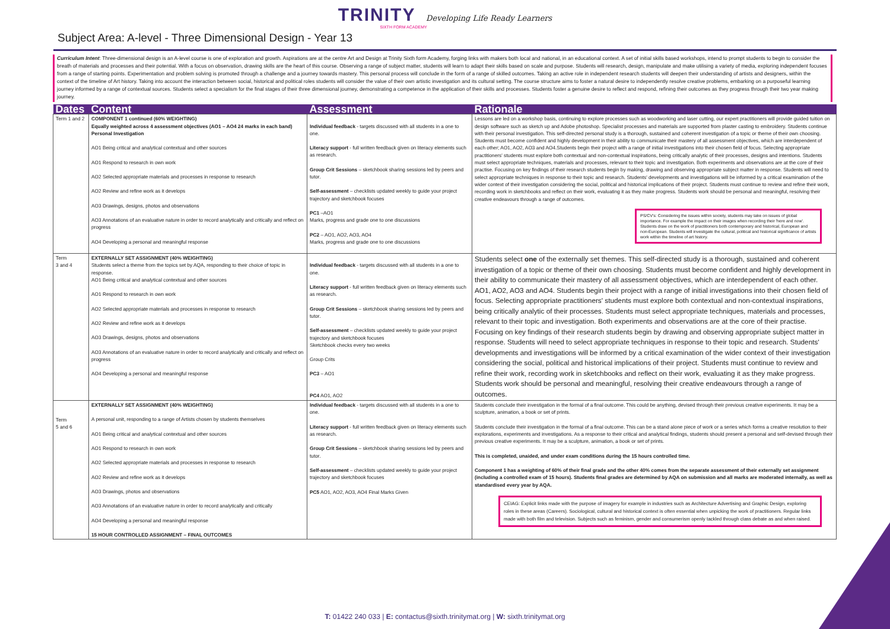TRINITY Developing Life Ready Learners
SIXTH FORM ACADEMY
Subject Area: A-level - Three Dimensional Design - Year 13
Curriculum Intent: Three-dimensional design is an A-level course is one of exploration and growth. Aspirations are at the centre Art and Design at Trinity Sixth form Academy, forging links with makers both local and national, in an educational context. A set of initial skills based workshops, intend to prompt students to begin to consider the breath of materials and processes and their potential. With a focus on observation, drawing skills are the heart of this course. Observing a range of subject matter, students will learn to adapt their skills based on scale and purpose. Students will research, design, manipulate and make utilising a variety of media, exploring independent focuses from a range of starting points. Experimentation and problem solving is promoted through a challenge and a journey towards mastery. This personal process will conclude in the form of a range of skilled outcomes. Taking an active role in independent research students will deepen their understanding of artists and designers, within the context of the timeline of Art history. Taking into account the interaction between social, historical and political roles students will consider the value of their own artistic investigation and its cultural setting. The course structure aims to foster a natural desire to independently resolve creative problems, embarking on a purposeful learning journey informed by a range of contextual sources. Students select a specialism for the final stages of their three dimensional journey, demonstrating a competence in the application of their skills and processes. Students foster a genuine desire to reflect and respond, refining their outcomes as they progress through their two year making journey.
| Dates | Content | Assessment | Rationale |
| --- | --- | --- | --- |
| Term 1 and 2 | COMPONENT 1 continued (60% WEIGHTING) Equally weighted across 4 assessment objectives (AO1 – AO4 24 marks in each band) Personal Investigation AO1 Being critical and analytical contextual and other sources AO1 Respond to research in own work AO2 Selected appropriate materials and processes in response to research AO2 Review and refine work as it develops AO3 Drawings, designs, photos and observations AO3 Annotations of an evaluative nature in order to record analytically and critically and reflect on progress AO4 Developing a personal and meaningful response | Individual feedback - targets discussed with all students in a one to one. Literacy support - full written feedback given on literacy elements such as research. Group Crit Sessions – sketchbook sharing sessions led by peers and tutor. Self-assessment – checklists updated weekly to guide your project trajectory and sketchbook focuses PC1 –AO1 Marks, progress and grade one to one discussions PC2 – AO1, AO2, AO3, AO4 Marks, progress and grade one to one discussions | Lessons are led on a workshop basis, continuing to explore processes such as woodworking and laser cutting, our expert practitioners will provide guided tuition on design software such as sketch up and Adobe photoshop. Specialist processes and materials are supported from plaster casting to embroidery. Students continue with their personal investigation. This self-directed personal study is a thorough, sustained and coherent investigation of a topic or theme of their own choosing. Students must become confident and highly development in their ability to communicate their mastery of all assessment objectives, which are interdependent of each other; AO1, AO2, AO3 and AO4.Students begin their project with a range of initial investigations into their chosen field of focus. Selecting appropriate practitioners' students must explore both contextual and non-contextual inspirations, being critically analytic of their processes, designs and intentions. Students must select appropriate techniques, materials and processes, relevant to their topic and investigation. Both experiments and observations are at the core of their practise. Focusing on key findings of their research students begin by making, drawing and observing appropriate subject matter in response. Students will need to select appropriate techniques in response to their topic and research. Students' developments and investigations will be informed by a critical examination of the wider context of their investigation considering the social, political and historical implications of their project. Students must continue to review and refine their work, recording work in sketchbooks and reflect on their work, evaluating it as they make progress. Students work should be personal and meaningful, resolving their creative endeavours through a range of outcomes. PS/CV's: Considering the issues within society, students may take on issues of global importance. For example the impact on their images when recording their 'here and now'. Students draw on the work of practitioners both contemporary and historical, European and non-European. Students will investigate the cultural, political and historical significance of artists work within the timeline of art history. |
| Term 3 and 4 | EXTERNALLY SET ASSIGNMENT (40% WEIGHTING) Students select a theme from the topics set by AQA, responding to their choice of topic in response. AO1 Being critical and analytical contextual and other sources AO1 Respond to research in own work AO2 Selected appropriate materials and processes in response to research AO2 Review and refine work as it develops AO3 Drawings, designs, photos and observations AO3 Annotations of an evaluative nature in order to record analytically and critically and reflect on progress AO4 Developing a personal and meaningful response | Individual feedback - targets discussed with all students in a one to one. Literacy support - full written feedback given on literacy elements such as research. Group Crit Sessions – sketchbook sharing sessions led by peers and tutor. Self-assessment – checklists updated weekly to guide your project trajectory and sketchbook focuses Sketchbook checks every two weeks Group Crits PC3 – AO1 PC4 AO1, AO2 | Students select one of the externally set themes. This self-directed study is a thorough, sustained and coherent investigation of a topic or theme of their own choosing. Students must become confident and highly development in their ability to communicate their mastery of all assessment objectives, which are interdependent of each other. AO1, AO2, AO3 and AO4. Students begin their project with a range of initial investigations into their chosen field of focus. Selecting appropriate practitioners' students must explore both contextual and non-contextual inspirations, being critically analytic of their processes. Students must select appropriate techniques, materials and processes, relevant to their topic and investigation. Both experiments and observations are at the core of their practise. Focusing on key findings of their research students begin by drawing and observing appropriate subject matter in response. Students will need to select appropriate techniques in response to their topic and research. Students' developments and investigations will be informed by a critical examination of the wider context of their investigation considering the social, political and historical implications of their project. Students must continue to review and refine their work, recording work in sketchbooks and reflect on their work, evaluating it as they make progress. Students work should be personal and meaningful, resolving their creative endeavours through a range of outcomes. |
| Term 5 and 6 | EXTERNALLY SET ASSIGNMENT (40% WEIGHTING) A personal unit, responding to a range of Artists chosen by students themselves AO1 Being critical and analytical contextual and other sources AO1 Respond to research in own work AO2 Selected appropriate materials and processes in response to research AO2 Review and refine work as it develops AO3 Drawings, photos and observations AO3 Annotations of an evaluative nature in order to record analytically and critically AO4 Developing a personal and meaningful response 15 HOUR CONTROLLED ASSIGNMENT – FINAL OUTCOMES | Individual feedback - targets discussed with all students in a one to one. Literacy support - full written feedback given on literacy elements such as research. Group Crit Sessions – sketchbook sharing sessions led by peers and tutor. Self-assessment – checklists updated weekly to guide your project trajectory and sketchbook focuses PC5 AO1, AO2, AO3, AO4 Final Marks Given | Students conclude their investigation in the formal of a final outcome. This could be anything, devised through their previous creative experiments. It may be a sculpture, animation, a book or set of prints. Students conclude their investigation in the formal of a final outcome. This can be a stand alone piece of work or a series which forms a creative resolution to their explorations, experiments and investigations. As a response to their critical and analytical findings, students should present a personal and self-devised through their previous creative experiments. It may be a sculpture, animation, a book or set of prints. This is completed, unaided, and under exam conditions during the 15 hours controlled time. Component 1 has a weighting of 60% of their final grade and the other 40% comes from the separate assessment of their externally set assignment (including a controlled exam of 15 hours). Students final grades are determined by AQA on submission and all marks are moderated internally, as well as standardised every year by AQA. CEIAG: Explicit links made with the purpose of imagery for example in industries such as Architecture Advertising and Graphic Design, exploring roles in these areas (Careers). Sociological, cultural and historical context is often essential when unpicking the work of practitioners. Regular links made with both film and television. Subjects such as feminism, gender and consumerism openly tackled through class debate as and when raised. |
T: 01422 240 033 | E: contactus@sixth.trinitymat.org | W: sixth.trinitymat.org